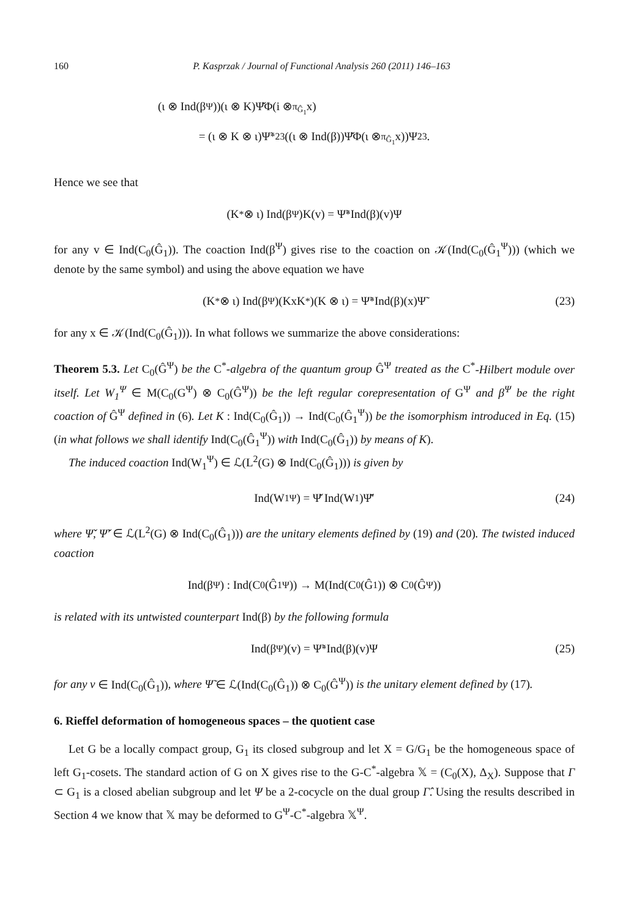160 P. Kasprzak / Journal of Functional Analysis 260 (2011) 146–163
(ι ⊗ Ind(β<sup>Ψ</sup>))(ι ⊗ K)Ψ̌Φ(i ⊗<sub>π<sub>Ĝ<sub>1</sub></sub></sub> x)
= (ι ⊗ K ⊗ ι)Ψ̃<sup>*</sup><sub>23</sub>((ι ⊗ Ind(β))Ψ̌Φ(ι ⊗<sub>π<sub>Ĝ<sub>1</sub></sub></sub> x))Ψ<sub>23</sub>.
Hence we see that
(K<sup>*</sup> ⊗ ι) Ind(β<sup>Ψ</sup>)K(v) = Ψ̃<sup>*</sup> Ind(β)(v)Ψ
for any v ∈ Ind(C<sub>0</sub>(Ĝ<sub>1</sub>)). The coaction Ind(β<sup>Ψ</sup>) gives rise to the coaction on 𝒦(Ind(C<sub>0</sub>(Ĝ<sub>1</sub><sup>Ψ</sup>))) (which we denote by the same symbol) and using the above equation we have
(K<sup>*</sup> ⊗ ι) Ind(β<sup>Ψ</sup>)(KxK<sup>*</sup>)(K ⊗ ι) = Ψ̃<sup>*</sup> Ind(β)(x)Ψ̃ (23)
for any x ∈ 𝒦(Ind(C<sub>0</sub>(Ĝ<sub>1</sub>))). In what follows we summarize the above considerations:
Theorem 5.3. Let C<sub>0</sub>(Ĝ<sup>Ψ</sup>) be the C<sup>*</sup>-algebra of the quantum group Ĝ<sup>Ψ</sup> treated as the C<sup>*</sup>-Hilbert module over itself. Let W<sub>1</sub><sup>Ψ</sup> ∈ M(C<sub>0</sub>(G<sup>Ψ</sup>) ⊗ C<sub>0</sub>(Ĝ<sup>Ψ</sup>)) be the left regular corepresentation of G<sup>Ψ</sup> and β<sup>Ψ</sup> be the right coaction of Ĝ<sup>Ψ</sup> defined in (6). Let K : Ind(C<sub>0</sub>(Ĝ<sub>1</sub>)) → Ind(C<sub>0</sub>(Ĝ<sub>1</sub><sup>Ψ</sup>)) be the isomorphism introduced in Eq. (15) (in what follows we shall identify Ind(C<sub>0</sub>(Ĝ<sub>1</sub><sup>Ψ</sup>)) with Ind(C<sub>0</sub>(Ĝ<sub>1</sub>)) by means of K).
The induced coaction Ind(W<sub>1</sub><sup>Ψ</sup>) ∈ ℒ(L<sup>2</sup>(G) ⊗ Ind(C<sub>0</sub>(Ĝ<sub>1</sub>))) is given by
Ind(W<sub>1</sub><sup>Ψ</sup>) = Ψ̌ Ind(W<sub>1</sub>)Ψ̌′ (24)
where Ψ̌, Ψ̌′ ∈ ℒ(L<sup>2</sup>(G) ⊗ Ind(C<sub>0</sub>(Ĝ<sub>1</sub>))) are the unitary elements defined by (19) and (20). The twisted induced coaction
Ind(β<sup>Ψ</sup>) : Ind(C<sub>0</sub>(Ĝ<sub>1</sub><sup>Ψ</sup>)) → M(Ind(C<sub>0</sub>(Ĝ<sub>1</sub>)) ⊗ C<sub>0</sub>(Ĝ<sup>Ψ</sup>))
is related with its untwisted counterpart Ind(β) by the following formula
Ind(β<sup>Ψ</sup>)(v) = Ψ̃<sup>*</sup> Ind(β)(v)Ψ (25)
for any v ∈ Ind(C<sub>0</sub>(Ĝ<sub>1</sub>)), where Ψ̃ ∈ ℒ(Ind(C<sub>0</sub>(Ĝ<sub>1</sub>)) ⊗ C<sub>0</sub>(Ĝ<sup>Ψ</sup>)) is the unitary element defined by (17).
6. Rieffel deformation of homogeneous spaces – the quotient case
Let G be a locally compact group, G<sub>1</sub> its closed subgroup and let X = G/G<sub>1</sub> be the homogeneous space of left G<sub>1</sub>-cosets. The standard action of G on X gives rise to the G-C<sup>*</sup>-algebra 𝕏 = (C<sub>0</sub>(X), Δ<sub>X</sub>). Suppose that Γ ⊂ G<sub>1</sub> is a closed abelian subgroup and let Ψ be a 2-cocycle on the dual group Γ̂. Using the results described in Section 4 we know that 𝕏 may be deformed to G<sup>Ψ</sup>-C<sup>*</sup>-algebra 𝕏<sup>Ψ</sup>.